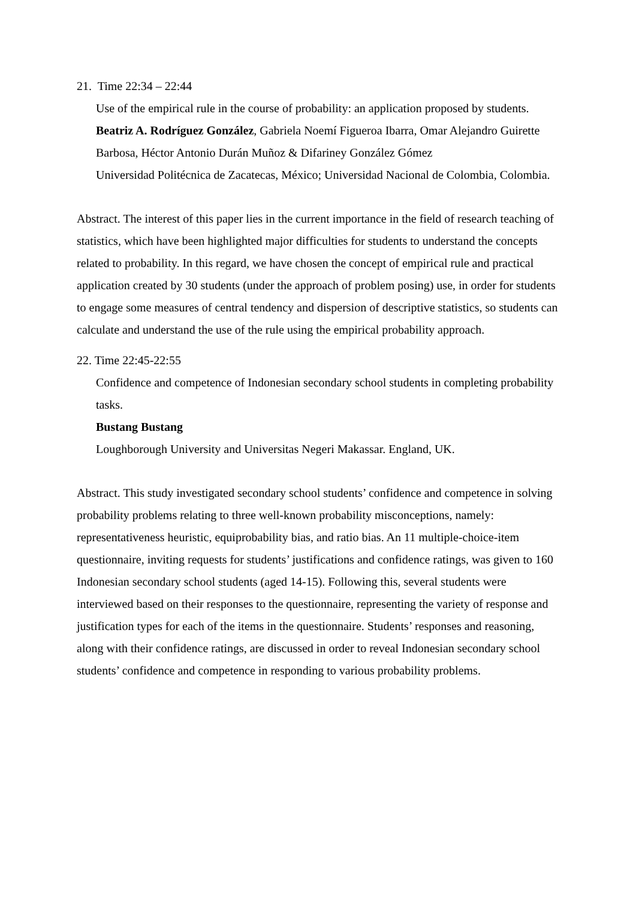21. Time 22:34 – 22:44
Use of the empirical rule in the course of probability: an application proposed by students.
Beatriz A. Rodríguez González, Gabriela Noemí Figueroa Ibarra, Omar Alejandro Guirette Barbosa, Héctor Antonio Durán Muñoz & Difariney González Gómez
Universidad Politécnica de Zacatecas, México; Universidad Nacional de Colombia, Colombia.
Abstract. The interest of this paper lies in the current importance in the field of research teaching of statistics, which have been highlighted major difficulties for students to understand the concepts related to probability. In this regard, we have chosen the concept of empirical rule and practical application created by 30 students (under the approach of problem posing) use, in order for students to engage some measures of central tendency and dispersion of descriptive statistics, so students can calculate and understand the use of the rule using the empirical probability approach.
22. Time 22:45-22:55
Confidence and competence of Indonesian secondary school students in completing probability tasks.
Bustang Bustang
Loughborough University and Universitas Negeri Makassar. England, UK.
Abstract. This study investigated secondary school students’ confidence and competence in solving probability problems relating to three well-known probability misconceptions, namely: representativeness heuristic, equiprobability bias, and ratio bias. An 11 multiple-choice-item questionnaire, inviting requests for students’ justifications and confidence ratings, was given to 160 Indonesian secondary school students (aged 14-15). Following this, several students were interviewed based on their responses to the questionnaire, representing the variety of response and justification types for each of the items in the questionnaire. Students’ responses and reasoning, along with their confidence ratings, are discussed in order to reveal Indonesian secondary school students’ confidence and competence in responding to various probability problems.